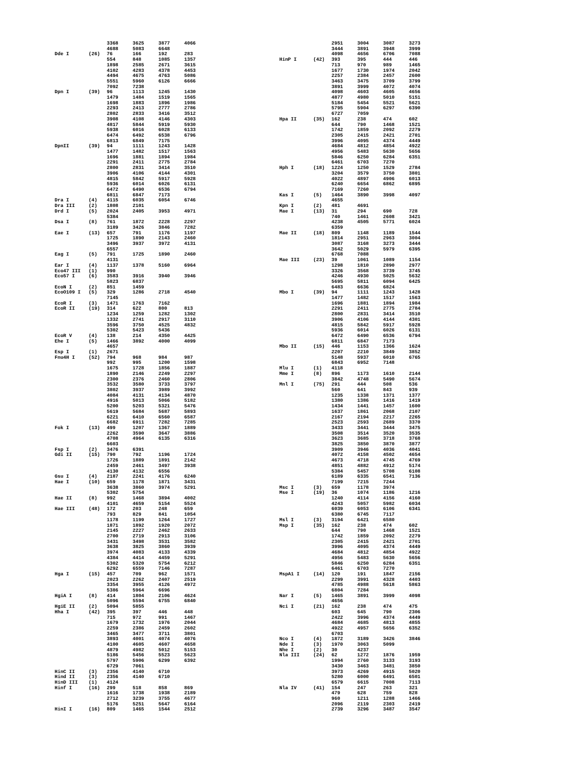| | | 3368 | 3625 | 3877 | 4066 |
| | | 4688 | 5083 | 6648 | |
| Dde I | (26) | 76 | 166 | 192 | 283 |
| | | 554 | 848 | 1085 | 1357 |
| | | 1898 | 2585 | 2671 | 3615 |
| | | 4102 | 4283 | 4378 | 4453 |
| | | 4494 | 4675 | 4763 | 5086 |
| | | 5551 | 5960 | 6126 | 6666 |
| | | 7092 | 7238 | | |
| Dpn I | (39) | 96 | 1113 | 1245 | 1430 |
| | | 1479 | 1484 | 1519 | 1565 |
| | | 1698 | 1883 | 1896 | 1986 |
| | | 2293 | 2413 | 2777 | 2786 |
| | | 2802 | 2833 | 3416 | 3512 |
| | | 3908 | 4108 | 4146 | 4303 |
| | | 4817 | 5844 | 5919 | 5930 |
| | | 5938 | 6016 | 6028 | 6133 |
| | | 6474 | 6492 | 6538 | 6796 |
| | | 6813 | 6849 | 7175 | |
| DpnII | (39) | 94 | 1111 | 1243 | 1428 |
| | | 1477 | 1482 | 1517 | 1563 |
| | | 1696 | 1881 | 1894 | 1984 |
| | | 2291 | 2411 | 2775 | 2784 |
| | | 2800 | 2831 | 3414 | 3510 |
| | | 3906 | 4106 | 4144 | 4301 |
| | | 4815 | 5842 | 5917 | 5928 |
| | | 5936 | 6014 | 6026 | 6131 |
| | | 6472 | 6490 | 6536 | 6794 |
| | | 6811 | 6847 | 7173 | |
| Dra I | (4) | 4115 | 6035 | 6054 | 6746 |
| Dra III | (2) | 1808 | 2101 | | |
| Drd I | (5) | 2024 | 2405 | 3953 | 4971 |
| | | 5384 | | | |
| Dsa I | (8) | 761 | 1872 | 2228 | 2297 |
| | | 3189 | 3426 | 3846 | 7282 |
| Eae I | (13) | 657 | 791 | 1176 | 1197 |
| | | 1725 | 1890 | 2143 | 2460 |
| | | 3496 | 3937 | 3972 | 4131 |
| | | 6557 | | | |
| Eag I | (5) | 791 | 1725 | 1890 | 2460 |
| | | 4131 | | | |
| Ear I | (4) | 1137 | 1378 | 5160 | 6964 |
| Eco47 III | (1) | 990 | | | |
| Eco57 I | (6) | 3583 | 3916 | 3940 | 3946 |
| | | 5823 | 6837 | | |
| EcoN I | (2) | 851 | 1459 | | |
| EcoO109 I | (5) | 329 | 1286 | 2718 | 4540 |
| | | 7145 | | | |
| EcoR I | (3) | 1471 | 1763 | 7162 | |
| EcoR II | (19) | 314 | 622 | 800 | 813 |
| | | 1234 | 1259 | 1282 | 1302 |
| | | 1332 | 2741 | 2917 | 3110 |
| | | 3596 | 3750 | 4525 | 4832 |
| | | 5302 | 5423 | 5436 | |
| EcoR V | (4) | 138 | 214 | 4350 | 4425 |
| Ehe I | (5) | 1466 | 3892 | 4000 | 4099 |
| | | 4657 | | | |
| Esp I | (1) | 2671 | | | |
| Fnu4H I | (52) | 794 | 968 | 984 | 987 |
| | | 992 | 995 | 1200 | 1598 |
| | | 1675 | 1728 | 1856 | 1887 |
| | | 1890 | 2146 | 2249 | 2297 |
| | | 2300 | 2376 | 2460 | 2806 |
| | | 3532 | 3580 | 3733 | 3797 |
| | | 3802 | 3937 | 3989 | 3992 |
| | | 4084 | 4131 | 4134 | 4870 |
| | | 4916 | 5013 | 5066 | 5182 |
| | | 5200 | 5203 | 5321 | 5476 |
| | | 5619 | 5684 | 5687 | 5893 |
| | | 6221 | 6410 | 6560 | 6587 |
| | | 6682 | 6911 | 7282 | 7285 |
| Fok I | (13) | 499 | 1207 | 1367 | 1889 |
| | | 2262 | 3590 | 3647 | 3886 |
| | | 4708 | 4964 | 6135 | 6316 |
| | | 6603 | | | |
| Fsp I | (2) | 3476 | 6391 | | |
| Gdi II | (15) | 790 | 792 | 1196 | 1724 |
| | | 1726 | 1889 | 1891 | 2142 |
| | | 2459 | 2461 | 3497 | 3938 |
| | | 4130 | 4132 | 6556 | |
| Gsu I | (4) | 2187 | 2241 | 4176 | 6240 |
| Hae I | (10) | 659 | 1178 | 1871 | 3431 |
| | | 3638 | 3860 | 3974 | 5291 |
| | | 5302 | 5754 | | |
| Hae II | (8) | 992 | 1468 | 3894 | 4002 |
| | | 4101 | 4659 | 5154 | 5524 |
| Hae III | (48) | 172 | 203 | 248 | 659 |
| | | 793 | 829 | 841 | 1054 |
| | | 1178 | 1199 | 1264 | 1727 |
| | | 1871 | 1892 | 1920 | 2072 |
| | | 2145 | 2227 | 2462 | 2633 |
| | | 2700 | 2719 | 2913 | 3106 |
| | | 3431 | 3498 | 3531 | 3582 |
| | | 3638 | 3825 | 3860 | 3939 |
| | | 3974 | 4083 | 4133 | 4339 |
| | | 4384 | 4414 | 4459 | 5291 |
| | | 5302 | 5320 | 5754 | 6212 |
| | | 6292 | 6559 | 7146 | 7287 |
| Hga I | (15) | 457 | 709 | 962 | 1571 |
| | | 2023 | 2262 | 2407 | 2519 |
| | | 3354 | 3955 | 4126 | 4972 |
| | | 5386 | 5964 | 6696 | |
| HgiA I | (8) | 414 | 1804 | 2106 | 4624 |
| | | 5096 | 5594 | 6755 | 6840 |
| HgiE II | (2) | 5094 | 5855 | | |
| Hha I | (42) | 395 | 397 | 446 | 448 |
| | | 715 | 972 | 991 | 1467 |
| | | 1679 | 1732 | 1976 | 2044 |
| | | 2259 | 2386 | 2459 | 2602 |
| | | 3465 | 3477 | 3711 | 3801 |
| | | 3893 | 4001 | 4074 | 4076 |
| | | 4100 | 4605 | 4607 | 4658 |
| | | 4879 | 4982 | 5012 | 5153 |
| | | 5186 | 5456 | 5523 | 5623 |
| | | 5797 | 5906 | 6299 | 6392 |
| | | 6729 | 7061 | | |
| HinC II | (3) | 2356 | 4140 | 6710 | |
| Hind II | (3) | 2356 | 4140 | 6710 | |
| HinD III | (1) | 4124 | | | |
| Hinf I | (16) | 299 | 518 | 858 | 869 |
| | | 1616 | 1738 | 1938 | 2189 |
| | | 2712 | 3239 | 3755 | 4677 |
| | | 5176 | 5251 | 5647 | 6164 |
| HinI I | (16) | 809 | 1465 | 1544 | 2512 |
| | | 2951 | 3004 | 3087 | 3273 |
| | | 3444 | 3891 | 3948 | 3999 |
| | | 4098 | 4656 | 6706 | 7088 |
| HinP I | (42) | 393 | 395 | 444 | 446 |
| | | 713 | 970 | 989 | 1465 |
| | | 1677 | 1730 | 1974 | 2042 |
| | | 2257 | 2384 | 2457 | 2600 |
| | | 3463 | 3475 | 3709 | 3799 |
| | | 3891 | 3999 | 4072 | 4074 |
| | | 4098 | 4603 | 4605 | 4656 |
| | | 4877 | 4980 | 5010 | 5151 |
| | | 5184 | 5454 | 5521 | 5621 |
| | | 5795 | 5904 | 6297 | 6390 |
| | | 6727 | 7059 | | |
| Hpa II | (35) | 162 | 238 | 474 | 602 |
| | | 644 | 790 | 1468 | 1521 |
| | | 1742 | 1859 | 2092 | 2279 |
| | | 2305 | 2415 | 2421 | 2701 |
| | | 3996 | 4095 | 4374 | 4449 |
| | | 4684 | 4812 | 4854 | 4922 |
| | | 4956 | 5483 | 5630 | 5656 |
| | | 5846 | 6250 | 6284 | 6351 |
| | | 6461 | 6703 | 7270 | |
| Hph I | (18) | 1224 | 1250 | 1529 | 2784 |
| | | 3204 | 3579 | 3750 | 3801 |
| | | 4022 | 4897 | 4906 | 6013 |
| | | 6240 | 6654 | 6862 | 6895 |
| | | 7169 | 7260 | | |
| Kas I | (5) | 1464 | 3890 | 3998 | 4097 |
| | | 4655 | | | |
| Kpn I | (2) | 481 | 4691 | | |
| Mae I | (13) | 31 | 294 | 690 | 728 |
| | | 740 | 1461 | 2608 | 3421 |
| | | 4238 | 4505 | 5771 | 6024 |
| | | 6359 | | | |
| Mae II | (18) | 809 | 1148 | 1189 | 1544 |
| | | 1814 | 2951 | 2963 | 3004 |
| | | 3087 | 3168 | 3273 | 3444 |
| | | 3642 | 5029 | 5979 | 6395 |
| | | 6768 | 7088 | | |
| Mae III | (23) | 39 | 1061 | 1089 | 1154 |
| | | 1298 | 1810 | 2890 | 2977 |
| | | 3326 | 3568 | 3739 | 3745 |
| | | 4246 | 4930 | 5025 | 5632 |
| | | 5695 | 5811 | 6094 | 6425 |
| | | 6483 | 6636 | 6824 | |
| Mbo I | (39) | 94 | 1111 | 1243 | 1428 |
| | | 1477 | 1482 | 1517 | 1563 |
| | | 1696 | 1881 | 1894 | 1984 |
| | | 2291 | 2411 | 2775 | 2784 |
| | | 2800 | 2831 | 3414 | 3510 |
| | | 3906 | 4106 | 4144 | 4301 |
| | | 4815 | 5842 | 5917 | 5928 |
| | | 5936 | 6014 | 6026 | 6131 |
| | | 6472 | 6490 | 6536 | 6794 |
| | | 6811 | 6847 | 7173 | |
| Mbo II | (15) | 446 | 1153 | 1366 | 1624 |
| | | 2207 | 2210 | 3849 | 3852 |
| | | 5148 | 5937 | 6010 | 6765 |
| | | 6843 | 6952 | 7148 | |
| Mlu I | (1) | 4118 | | | |
| Mme I | (8) | 896 | 1173 | 1610 | 2144 |
| | | 3842 | 4748 | 5490 | 5674 |
| Mnl I | (75) | 291 | 444 | 508 | 536 |
| | | 560 | 641 | 843 | 939 |
| | | 1235 | 1338 | 1371 | 1377 |
| | | 1380 | 1386 | 1416 | 1419 |
| | | 1434 | 1441 | 1457 | 1600 |
| | | 1637 | 1861 | 2068 | 2107 |
| | | 2167 | 2194 | 2217 | 2265 |
| | | 2523 | 2593 | 2689 | 3370 |
| | | 3433 | 3441 | 3444 | 3475 |
| | | 3508 | 3514 | 3520 | 3535 |
| | | 3623 | 3685 | 3718 | 3768 |
| | | 3825 | 3850 | 3870 | 3877 |
| | | 3909 | 3946 | 4036 | 4041 |
| | | 4072 | 4158 | 4502 | 4654 |
| | | 4673 | 4718 | 4745 | 4769 |
| | | 4851 | 4882 | 4912 | 5174 |
| | | 5384 | 5457 | 5708 | 6108 |
| | | 6189 | 6335 | 6541 | 7136 |
| | | 7199 | 7215 | 7244 | |
| Msc I | (3) | 659 | 1178 | 3974 | |
| Mse I | (19) | 36 | 1074 | 1186 | 1216 |
| | | 1240 | 4114 | 4156 | 4160 |
| | | 4243 | 5057 | 5982 | 6034 |
| | | 6039 | 6053 | 6106 | 6341 |
| | | 6380 | 6745 | 7117 | |
| Msl I | (3) | 3194 | 6421 | 6580 | |
| Msp I | (35) | 162 | 238 | 474 | 602 |
| | | 644 | 790 | 1468 | 1521 |
| | | 1742 | 1859 | 2092 | 2279 |
| | | 2305 | 2415 | 2421 | 2701 |
| | | 3996 | 4095 | 4374 | 4449 |
| | | 4684 | 4812 | 4854 | 4922 |
| | | 4956 | 5483 | 5630 | 5656 |
| | | 5846 | 6250 | 6284 | 6351 |
| | | 6461 | 6703 | 7270 | |
| MspA1 I | (14) | 120 | 191 | 1847 | 2156 |
| | | 2299 | 3991 | 4328 | 4403 |
| | | 4785 | 4988 | 5618 | 5863 |
| | | 6804 | 7284 | | |
| Nar I | (5) | 1465 | 3891 | 3999 | 4098 |
| | | 4656 | | | |
| Nci I | (21) | 162 | 238 | 474 | 475 |
| | | 603 | 645 | 790 | 2306 |
| | | 2422 | 3996 | 4374 | 4449 |
| | | 4684 | 4685 | 4813 | 4855 |
| | | 4922 | 4957 | 5656 | 6352 |
| | | 6703 | | | |
| Nco I | (4) | 1872 | 3189 | 3426 | 3846 |
| Nde I | (3) | 1970 | 3063 | 5099 | |
| Nhe I | (2) | 30 | 4237 | | |
| Nla III | (24) | 62 | 1272 | 1876 | 1959 |
| | | 1994 | 2760 | 3133 | 3193 |
| | | 3430 | 3463 | 3481 | 3850 |
| | | 3973 | 4269 | 4915 | 5020 |
| | | 5280 | 6000 | 6491 | 6501 |
| | | 6579 | 6615 | 7008 | 7113 |
| Nla IV | (41) | 154 | 247 | 263 | 321 |
| | | 479 | 628 | 759 | 828 |
| | | 960 | 1211 | 1288 | 1466 |
| | | 2096 | 2119 | 2303 | 2419 |
| | | 2739 | 3296 | 3487 | 3547 |